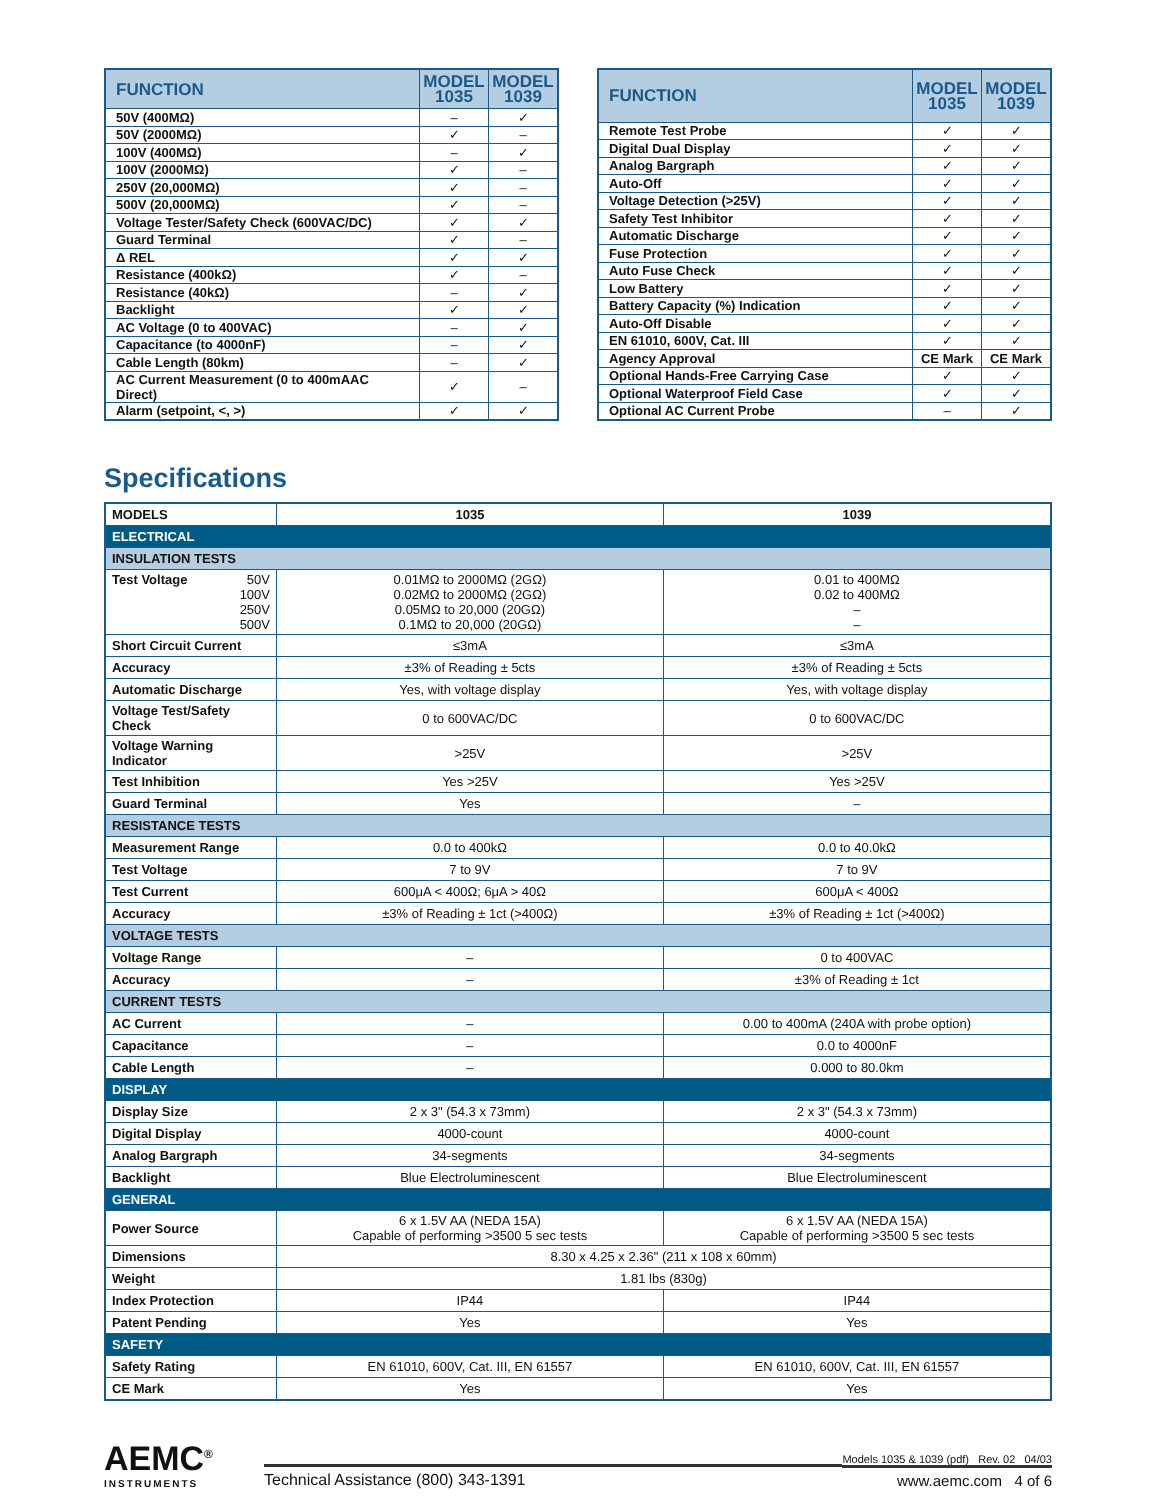| FUNCTION | MODEL 1035 | MODEL 1039 |
| --- | --- | --- |
| 50V (400MΩ) | – | ✓ |
| 50V (2000MΩ) | ✓ | – |
| 100V (400MΩ) | – | ✓ |
| 100V (2000MΩ) | ✓ | – |
| 250V (20,000MΩ) | ✓ | – |
| 500V (20,000MΩ) | ✓ | – |
| Voltage Tester/Safety Check (600VAC/DC) | ✓ | ✓ |
| Guard Terminal | ✓ | – |
| Δ REL | ✓ | ✓ |
| Resistance (400kΩ) | ✓ | – |
| Resistance (40kΩ) | – | ✓ |
| Backlight | ✓ | ✓ |
| AC Voltage (0 to 400VAC) | – | ✓ |
| Capacitance (to 4000nF) | – | ✓ |
| Cable Length (80km) | – | ✓ |
| AC Current Measurement (0 to 400mAAC Direct) | ✓ | – |
| Alarm (setpoint, <, >) | ✓ | ✓ |
| FUNCTION | MODEL 1035 | MODEL 1039 |
| --- | --- | --- |
| Remote Test Probe | ✓ | ✓ |
| Digital Dual Display | ✓ | ✓ |
| Analog Bargraph | ✓ | ✓ |
| Auto-Off | ✓ | ✓ |
| Voltage Detection (>25V) | ✓ | ✓ |
| Safety Test Inhibitor | ✓ | ✓ |
| Automatic Discharge | ✓ | ✓ |
| Fuse Protection | ✓ | ✓ |
| Auto Fuse Check | ✓ | ✓ |
| Low Battery | ✓ | ✓ |
| Battery Capacity (%) Indication | ✓ | ✓ |
| Auto-Off Disable | ✓ | ✓ |
| EN 61010, 600V, Cat. III | ✓ | ✓ |
| Agency Approval | CE Mark | CE Mark |
| Optional Hands-Free Carrying Case | ✓ | ✓ |
| Optional Waterproof Field Case | ✓ | ✓ |
| Optional AC Current Probe | – | ✓ |
Specifications
| MODELS | 1035 | 1039 |
| --- | --- | --- |
| ELECTRICAL | | |
| INSULATION TESTS | | |
| Test Voltage 50V 100V 250V 500V | 0.01MΩ to 2000MΩ (2GΩ) 0.02MΩ to 2000MΩ (2GΩ) 0.05MΩ to 20,000 (20GΩ) 0.1MΩ to 20,000 (20GΩ) | 0.01 to 400MΩ 0.02 to 400MΩ – – |
| Short Circuit Current | ≤3mA | ≤3mA |
| Accuracy | ±3% of Reading ± 5cts | ±3% of Reading ± 5cts |
| Automatic Discharge | Yes, with voltage display | Yes, with voltage display |
| Voltage Test/Safety Check | 0 to 600VAC/DC | 0 to 600VAC/DC |
| Voltage Warning Indicator | >25V | >25V |
| Test Inhibition | Yes >25V | Yes >25V |
| Guard Terminal | Yes | – |
| RESISTANCE TESTS | | |
| Measurement Range | 0.0 to 400kΩ | 0.0 to 40.0kΩ |
| Test Voltage | 7 to 9V | 7 to 9V |
| Test Current | 600μA < 400Ω; 6μA > 40Ω | 600μA < 400Ω |
| Accuracy | ±3% of Reading ± 1ct (>400Ω) | ±3% of Reading ± 1ct (>400Ω) |
| VOLTAGE TESTS | | |
| Voltage Range | – | 0 to 400VAC |
| Accuracy | – | ±3% of Reading ± 1ct |
| CURRENT TESTS | | |
| AC Current | – | 0.00 to 400mA (240A with probe option) |
| Capacitance | – | 0.0 to 4000nF |
| Cable Length | – | 0.000 to 80.0km |
| DISPLAY | | |
| Display Size | 2 x 3" (54.3 x 73mm) | 2 x 3" (54.3 x 73mm) |
| Digital Display | 4000-count | 4000-count |
| Analog Bargraph | 34-segments | 34-segments |
| Backlight | Blue Electroluminescent | Blue Electroluminescent |
| GENERAL | | |
| Power Source | 6 x 1.5V AA (NEDA 15A) Capable of performing >3500 5 sec tests | 6 x 1.5V AA (NEDA 15A) Capable of performing >3500 5 sec tests |
| Dimensions | 8.30 x 4.25 x 2.36" (211 x 108 x 60mm) | |
| Weight | 1.81 lbs (830g) | |
| Index Protection | IP44 | IP44 |
| Patent Pending | Yes | Yes |
| SAFETY | | |
| Safety Rating | EN 61010, 600V, Cat. III, EN 61557 | EN 61010, 600V, Cat. III, EN 61557 |
| CE Mark | Yes | Yes |
AEMC<sup>®</sup>
INSTRUMENTS
Technical Assistance (800) 343-1391
Models 1035 & 1039 (pdf) Rev. 02 04/03
www.aemc.com 4 of 6